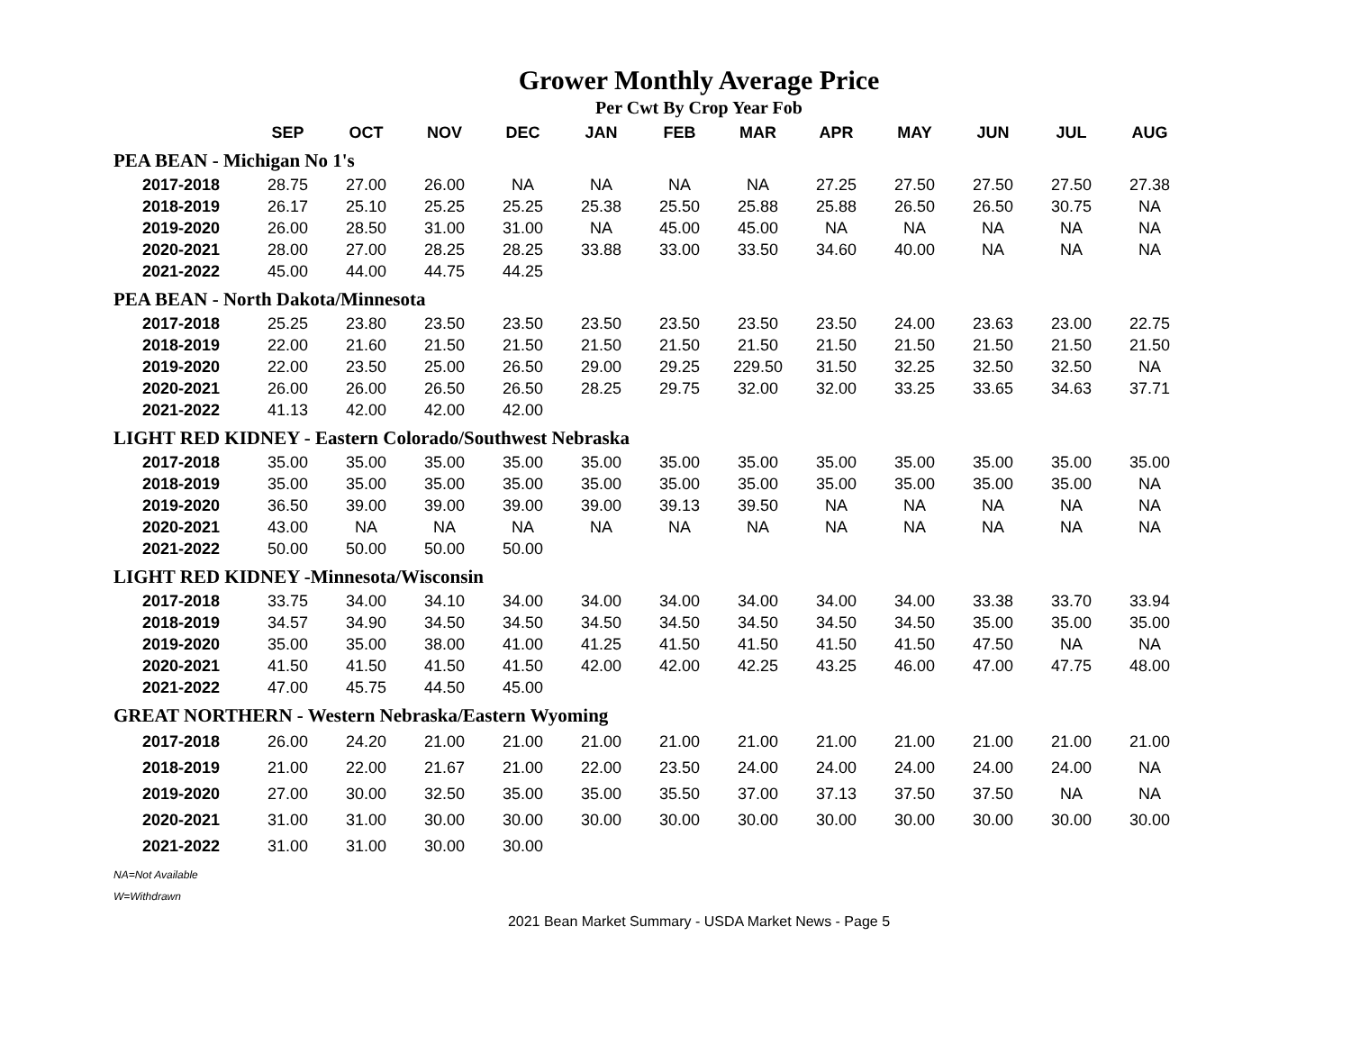Grower Monthly Average Price
Per Cwt By Crop Year Fob
| | SEP | OCT | NOV | DEC | JAN | FEB | MAR | APR | MAY | JUN | JUL | AUG |
| --- | --- | --- | --- | --- | --- | --- | --- | --- | --- | --- | --- | --- |
| PEA BEAN - Michigan No 1's | | | | | | | | | | | | |
| 2017-2018 | 28.75 | 27.00 | 26.00 | NA | NA | NA | NA | 27.25 | 27.50 | 27.50 | 27.50 | 27.38 |
| 2018-2019 | 26.17 | 25.10 | 25.25 | 25.25 | 25.38 | 25.50 | 25.88 | 25.88 | 26.50 | 26.50 | 30.75 | NA |
| 2019-2020 | 26.00 | 28.50 | 31.00 | 31.00 | NA | 45.00 | 45.00 | NA | NA | NA | NA | NA |
| 2020-2021 | 28.00 | 27.00 | 28.25 | 28.25 | 33.88 | 33.00 | 33.50 | 34.60 | 40.00 | NA | NA | NA |
| 2021-2022 | 45.00 | 44.00 | 44.75 | 44.25 | | | | | | | | |
| PEA BEAN - North Dakota/Minnesota | | | | | | | | | | | | |
| 2017-2018 | 25.25 | 23.80 | 23.50 | 23.50 | 23.50 | 23.50 | 23.50 | 23.50 | 24.00 | 23.63 | 23.00 | 22.75 |
| 2018-2019 | 22.00 | 21.60 | 21.50 | 21.50 | 21.50 | 21.50 | 21.50 | 21.50 | 21.50 | 21.50 | 21.50 | 21.50 |
| 2019-2020 | 22.00 | 23.50 | 25.00 | 26.50 | 29.00 | 29.25 | 229.50 | 31.50 | 32.25 | 32.50 | 32.50 | NA |
| 2020-2021 | 26.00 | 26.00 | 26.50 | 26.50 | 28.25 | 29.75 | 32.00 | 32.00 | 33.25 | 33.65 | 34.63 | 37.71 |
| 2021-2022 | 41.13 | 42.00 | 42.00 | 42.00 | | | | | | | | |
| LIGHT RED KIDNEY - Eastern Colorado/Southwest Nebraska | | | | | | | | | | | | |
| 2017-2018 | 35.00 | 35.00 | 35.00 | 35.00 | 35.00 | 35.00 | 35.00 | 35.00 | 35.00 | 35.00 | 35.00 | 35.00 |
| 2018-2019 | 35.00 | 35.00 | 35.00 | 35.00 | 35.00 | 35.00 | 35.00 | 35.00 | 35.00 | 35.00 | 35.00 | NA |
| 2019-2020 | 36.50 | 39.00 | 39.00 | 39.00 | 39.00 | 39.13 | 39.50 | NA | NA | NA | NA | NA |
| 2020-2021 | 43.00 | NA | NA | NA | NA | NA | NA | NA | NA | NA | NA | NA |
| 2021-2022 | 50.00 | 50.00 | 50.00 | 50.00 | | | | | | | | |
| LIGHT RED KIDNEY -Minnesota/Wisconsin | | | | | | | | | | | | |
| 2017-2018 | 33.75 | 34.00 | 34.10 | 34.00 | 34.00 | 34.00 | 34.00 | 34.00 | 34.00 | 33.38 | 33.70 | 33.94 |
| 2018-2019 | 34.57 | 34.90 | 34.50 | 34.50 | 34.50 | 34.50 | 34.50 | 34.50 | 34.50 | 35.00 | 35.00 | 35.00 |
| 2019-2020 | 35.00 | 35.00 | 38.00 | 41.00 | 41.25 | 41.50 | 41.50 | 41.50 | 41.50 | 47.50 | NA | NA |
| 2020-2021 | 41.50 | 41.50 | 41.50 | 41.50 | 42.00 | 42.00 | 42.25 | 43.25 | 46.00 | 47.00 | 47.75 | 48.00 |
| 2021-2022 | 47.00 | 45.75 | 44.50 | 45.00 | | | | | | | | |
| GREAT NORTHERN - Western Nebraska/Eastern Wyoming | | | | | | | | | | | | |
| 2017-2018 | 26.00 | 24.20 | 21.00 | 21.00 | 21.00 | 21.00 | 21.00 | 21.00 | 21.00 | 21.00 | 21.00 | 21.00 |
| 2018-2019 | 21.00 | 22.00 | 21.67 | 21.00 | 22.00 | 23.50 | 24.00 | 24.00 | 24.00 | 24.00 | 24.00 | NA |
| 2019-2020 | 27.00 | 30.00 | 32.50 | 35.00 | 35.00 | 35.50 | 37.00 | 37.13 | 37.50 | 37.50 | NA | NA |
| 2020-2021 | 31.00 | 31.00 | 30.00 | 30.00 | 30.00 | 30.00 | 30.00 | 30.00 | 30.00 | 30.00 | 30.00 | 30.00 |
| 2021-2022 | 31.00 | 31.00 | 30.00 | 30.00 | | | | | | | | |
NA=Not Available
W=Withdrawn
2021 Bean Market Summary - USDA Market News - Page 5